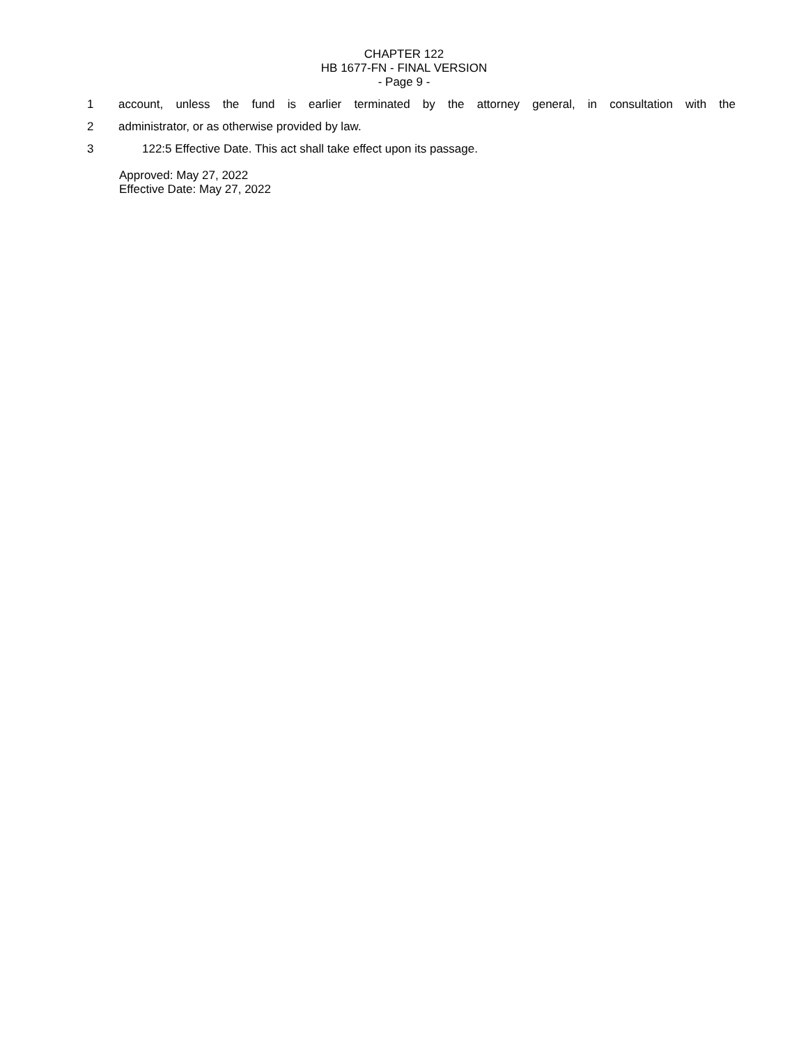CHAPTER 122
HB 1677-FN - FINAL VERSION
- Page 9 -
1 account, unless the fund is earlier terminated by the attorney general, in consultation with the
2 administrator, or as otherwise provided by law.
3 122:5 Effective Date. This act shall take effect upon its passage.
Approved: May 27, 2022
Effective Date: May 27, 2022